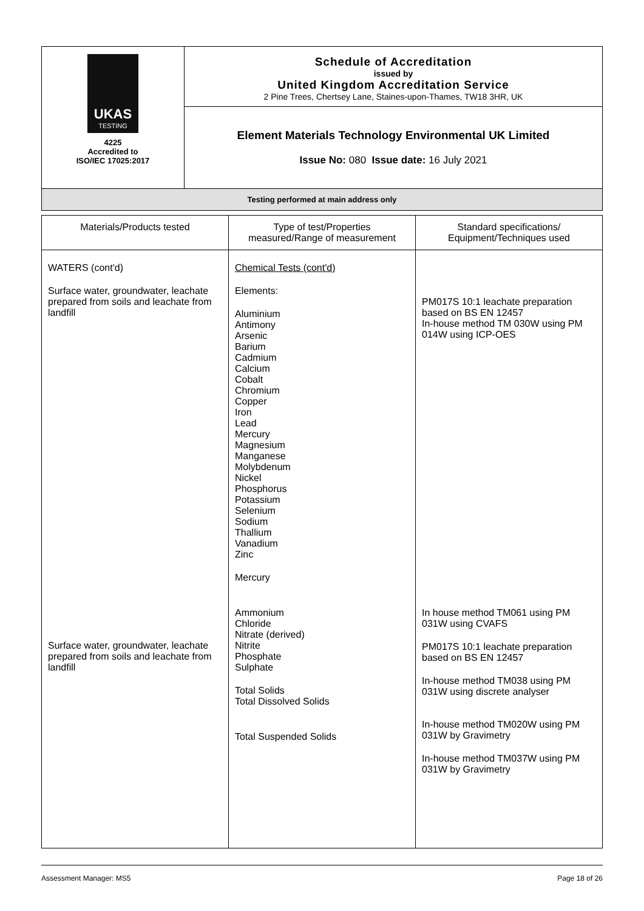| UKAS TESTING 4225 Accredited to ISO/IEC 17025:2017 | Schedule of Accreditation issued by United Kingdom Accreditation Service 2 Pine Trees, Chertsey Lane, Staines-upon-Thames, TW18 3HR, UK |
| | Element Materials Technology Environmental UK Limited Issue No: 080 Issue date: 16 July 2021 |
| Testing performed at main address only | |
| Materials/Products tested | Type of test/Properties measured/Range of measurement | Standard specifications/ Equipment/Techniques used |
| --- | --- | --- |
| WATERS (cont'd) Surface water, groundwater, leachate prepared from soils and leachate from landfill Surface water, groundwater, leachate prepared from soils and leachate from landfill | Chemical Tests (cont'd) Elements: Aluminium Antimony Arsenic Barium Cadmium Calcium Cobalt Chromium Copper Iron Lead Mercury Magnesium Manganese Molybdenum Nickel Phosphorus Potassium Selenium Sodium Thallium Vanadium Zinc Mercury Ammonium Chloride Nitrate (derived) Nitrite Phosphate Sulphate Total Solids Total Dissolved Solids Total Suspended Solids | PM017S 10:1 leachate preparation based on BS EN 12457 In-house method TM 030W using PM 014W using ICP-OES In house method TM061 using PM 031W using CVAFS PM017S 10:1 leachate preparation based on BS EN 12457 In-house method TM038 using PM 031W using discrete analyser In-house method TM020W using PM 031W by Gravimetry In-house method TM037W using PM 031W by Gravimetry |
Assessment Manager: MS5 Page 18 of 26